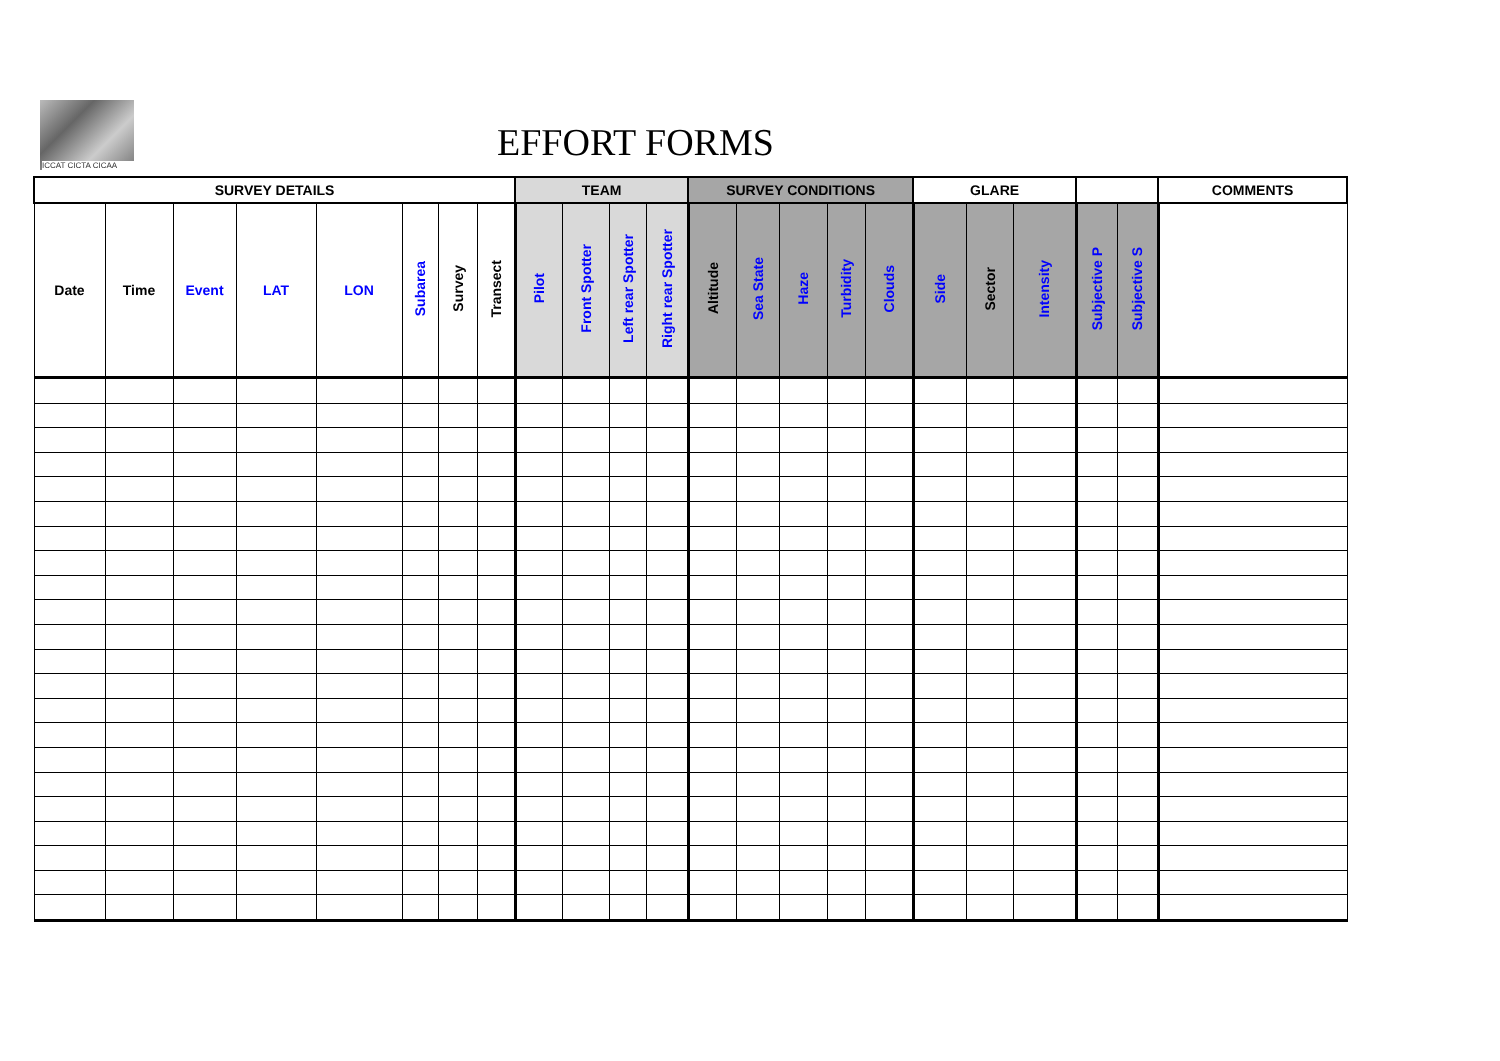ICCAT CICTA CICAA
EFFORT FORMS
| SURVEY DETAILS | | | | | | | | TEAM | | | | SURVEY CONDITIONS | | | | | GLARE | | | | | COMMENTS |
| --- | --- | --- | --- | --- | --- | --- | --- | --- | --- | --- | --- | --- | --- | --- | --- | --- | --- | --- | --- | --- | --- | --- |
| Date | Time | Event | LAT | LON | Subarea | Survey | Transect | Pilot | Front Spotter | Left rear Spotter | Right rear Spotter | Altitude | Sea State | Haze | Turbidity | Clouds | Side | Sector | Intensity | Subjective P | Subjective S | |